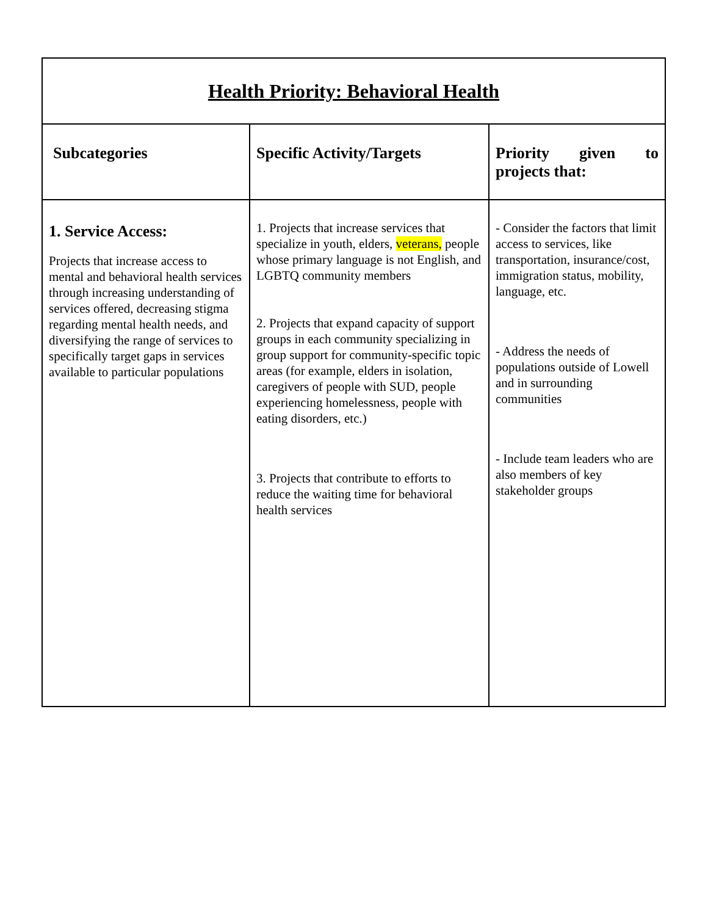| Health Priority: Behavioral Health | | |
| Subcategories | Specific Activity/Targets | Priority given to projects that: |
| 1. Service Access: Projects that increase access to mental and behavioral health services through increasing understanding of services offered, decreasing stigma regarding mental health needs, and diversifying the range of services to specifically target gaps in services available to particular populations | 1. Projects that increase services that specialize in youth, elders, veterans, people whose primary language is not English, and LGBTQ community members 2. Projects that expand capacity of support groups in each community specializing in group support for community-specific topic areas (for example, elders in isolation, caregivers of people with SUD, people experiencing homelessness, people with eating disorders, etc.) 3. Projects that contribute to efforts to reduce the waiting time for behavioral health services | - Consider the factors that limit access to services, like transportation, insurance/cost, immigration status, mobility, language, etc. - Address the needs of populations outside of Lowell and in surrounding communities - Include team leaders who are also members of key stakeholder groups |